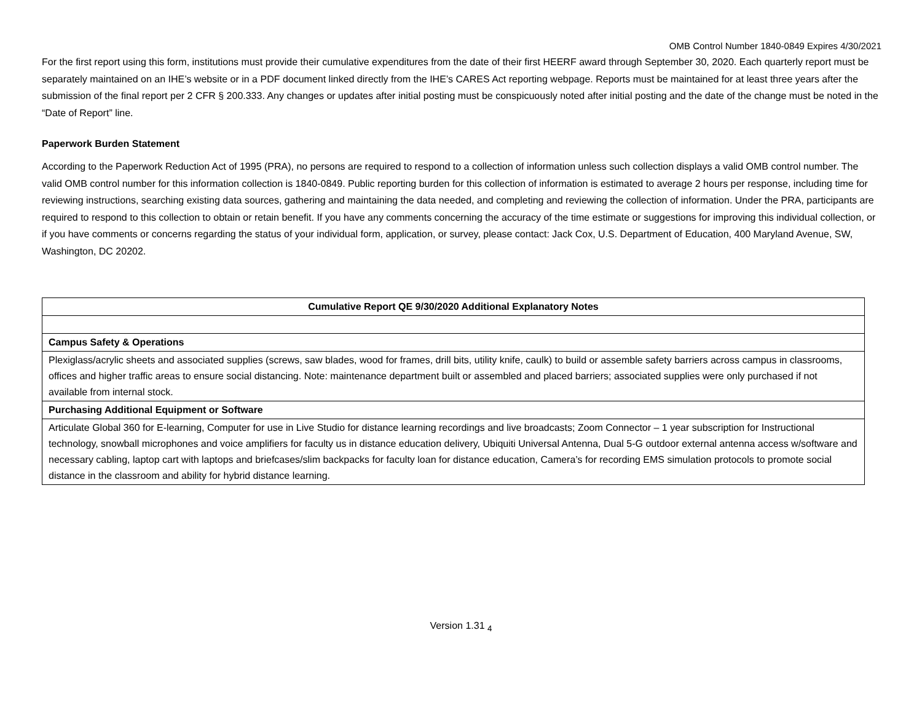OMB Control Number 1840-0849 Expires 4/30/2021
For the first report using this form, institutions must provide their cumulative expenditures from the date of their first HEERF award through September 30, 2020. Each quarterly report must be separately maintained on an IHE’s website or in a PDF document linked directly from the IHE’s CARES Act reporting webpage. Reports must be maintained for at least three years after the submission of the final report per 2 CFR § 200.333. Any changes or updates after initial posting must be conspicuously noted after initial posting and the date of the change must be noted in the “Date of Report” line.
Paperwork Burden Statement
According to the Paperwork Reduction Act of 1995 (PRA), no persons are required to respond to a collection of information unless such collection displays a valid OMB control number. The valid OMB control number for this information collection is 1840-0849. Public reporting burden for this collection of information is estimated to average 2 hours per response, including time for reviewing instructions, searching existing data sources, gathering and maintaining the data needed, and completing and reviewing the collection of information. Under the PRA, participants are required to respond to this collection to obtain or retain benefit. If you have any comments concerning the accuracy of the time estimate or suggestions for improving this individual collection, or if you have comments or concerns regarding the status of your individual form, application, or survey, please contact: Jack Cox, U.S. Department of Education, 400 Maryland Avenue, SW, Washington, DC 20202.
| Cumulative Report QE 9/30/2020 Additional Explanatory Notes |
| --- |
| Campus Safety & Operations |
| Plexiglass/acrylic sheets and associated supplies (screws, saw blades, wood for frames, drill bits, utility knife, caulk) to build or assemble safety barriers across campus in classrooms, offices and higher traffic areas to ensure social distancing. Note: maintenance department built or assembled and placed barriers; associated supplies were only purchased if not available from internal stock. |
| Purchasing Additional Equipment or Software |
| Articulate Global 360 for E-learning, Computer for use in Live Studio for distance learning recordings and live broadcasts; Zoom Connector – 1 year subscription for Instructional technology, snowball microphones and voice amplifiers for faculty us in distance education delivery, Ubiquiti Universal Antenna, Dual 5-G outdoor external antenna access w/software and necessary cabling, laptop cart with laptops and briefcases/slim backpacks for faculty loan for distance education, Camera’s for recording EMS simulation protocols to promote social distance in the classroom and ability for hybrid distance learning. |
Version 1.31 <sub>4</sub>